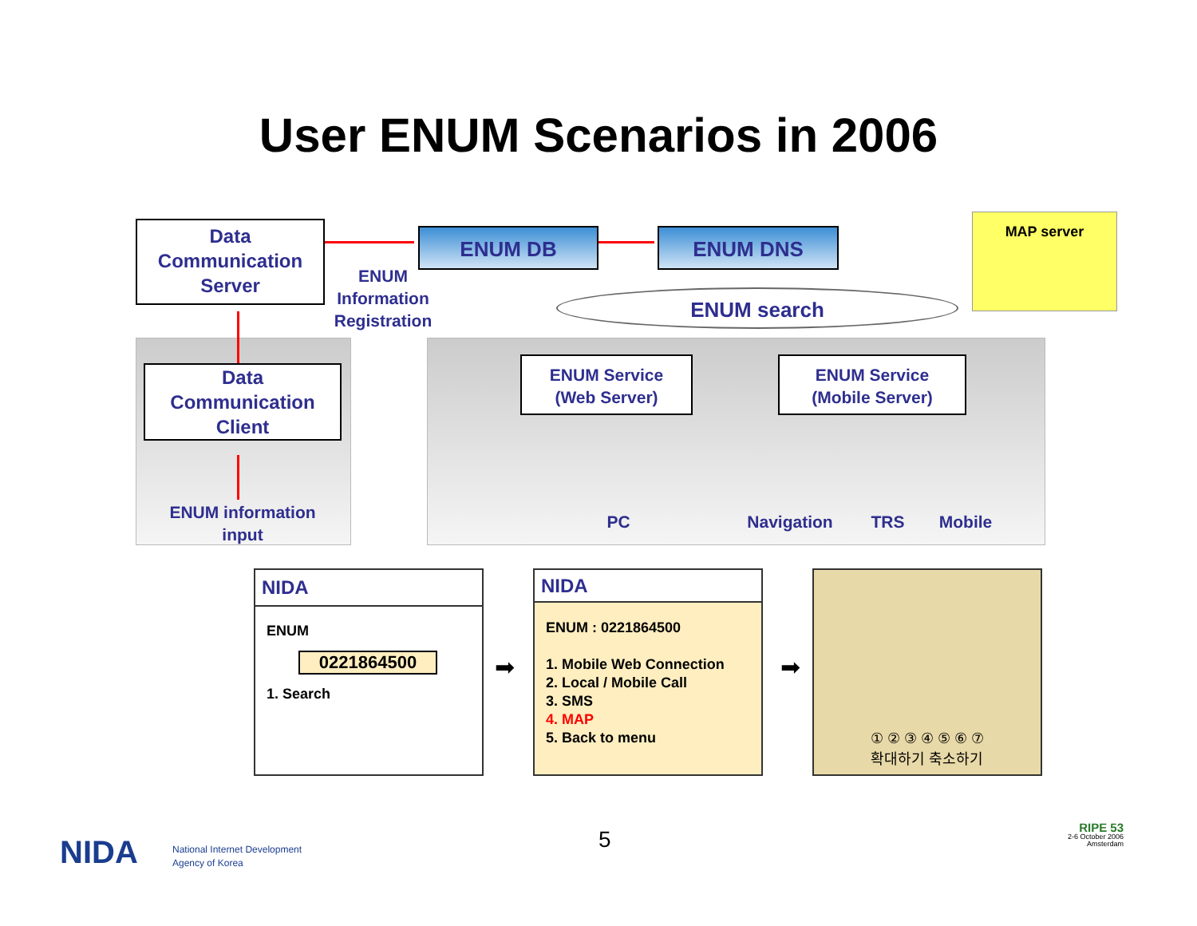User ENUM Scenarios in 2006
Data
Communication
Server
ENUM DB ENUM DNS
ENUM
Information
Registration
MAP server
ENUM search
Data
Communication
Client
ENUM information
input
ENUM Service
(Web Server)
ENUM Service
(Mobile Server)
PC Navigation TRS Mobile
NIDA
ENUM
0221864500
1. Search
NIDA
ENUM : 0221864500
1. Mobile Web Connection
2. Local / Mobile Call
3. SMS
4. MAP
5. Back to menu
① ② ③ ④ ⑤ ⑥ ⑦
확대하기 축소하기
➡ ➡
NIDA
National Internet Development
Agency of Korea
5
RIPE 53
2-6 October 2006
Amsterdam